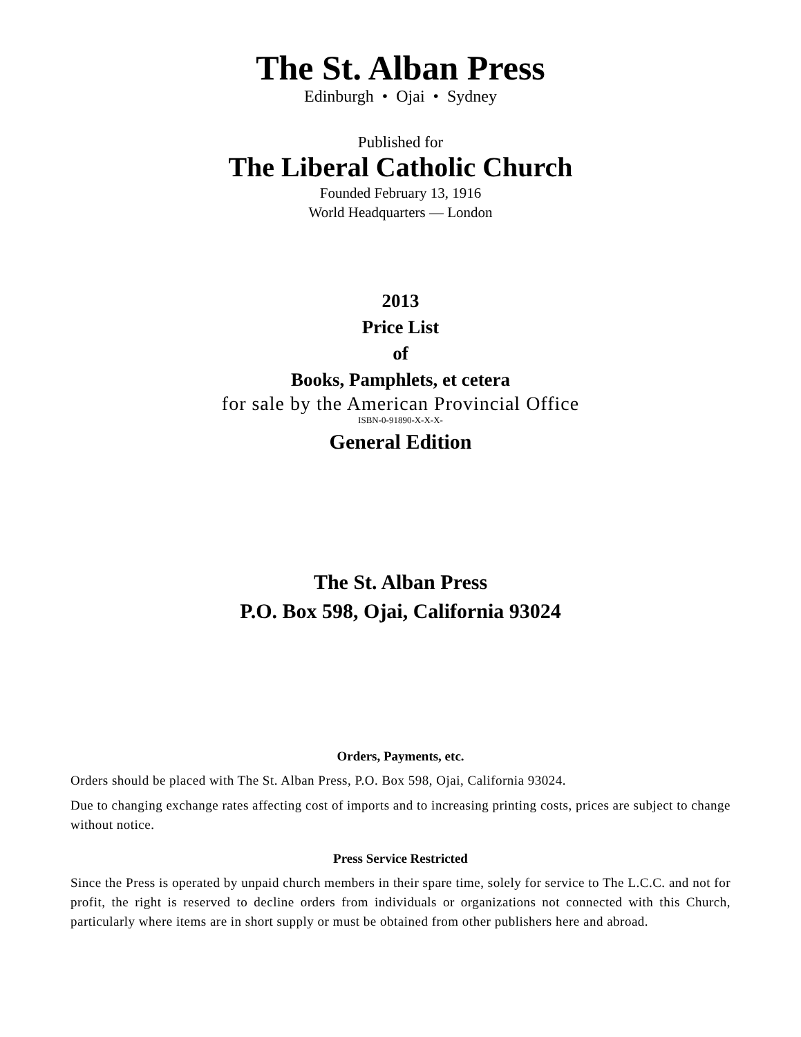The St. Alban Press
Edinburgh • Ojai • Sydney
Published for
The Liberal Catholic Church
Founded February 13, 1916
World Headquarters — London
2013
Price List
of
Books, Pamphlets, et cetera
for sale by the American Provincial Office
ISBN-0-91890-X-X-X-
General Edition
The St. Alban Press
P.O. Box 598, Ojai, California 93024
Orders, Payments, etc.
Orders should be placed with The St. Alban Press, P.O. Box 598, Ojai, California 93024.
Due to changing exchange rates affecting cost of imports and to increasing printing costs, prices are subject to change without notice.
Press Service Restricted
Since the Press is operated by unpaid church members in their spare time, solely for service to The L.C.C. and not for profit, the right is reserved to decline orders from individuals or organizations not connected with this Church, particularly where items are in short supply or must be obtained from other publishers here and abroad.